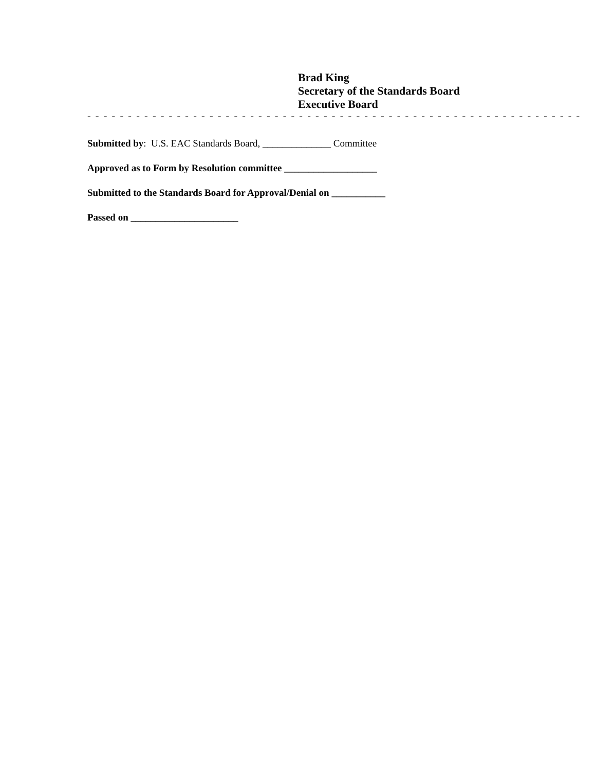Brad King
Secretary of the Standards Board
Executive Board
- - - - - - - - - - - - - - - - - - - - - - - - - - - - - - - - - - - - - - - - - - - - - - - - - - - - - - - - - - - - -
Submitted by: U.S. EAC Standards Board, ______________ Committee
Approved as to Form by Resolution committee ___________________
Submitted to the Standards Board for Approval/Denial on ___________
Passed on ______________________